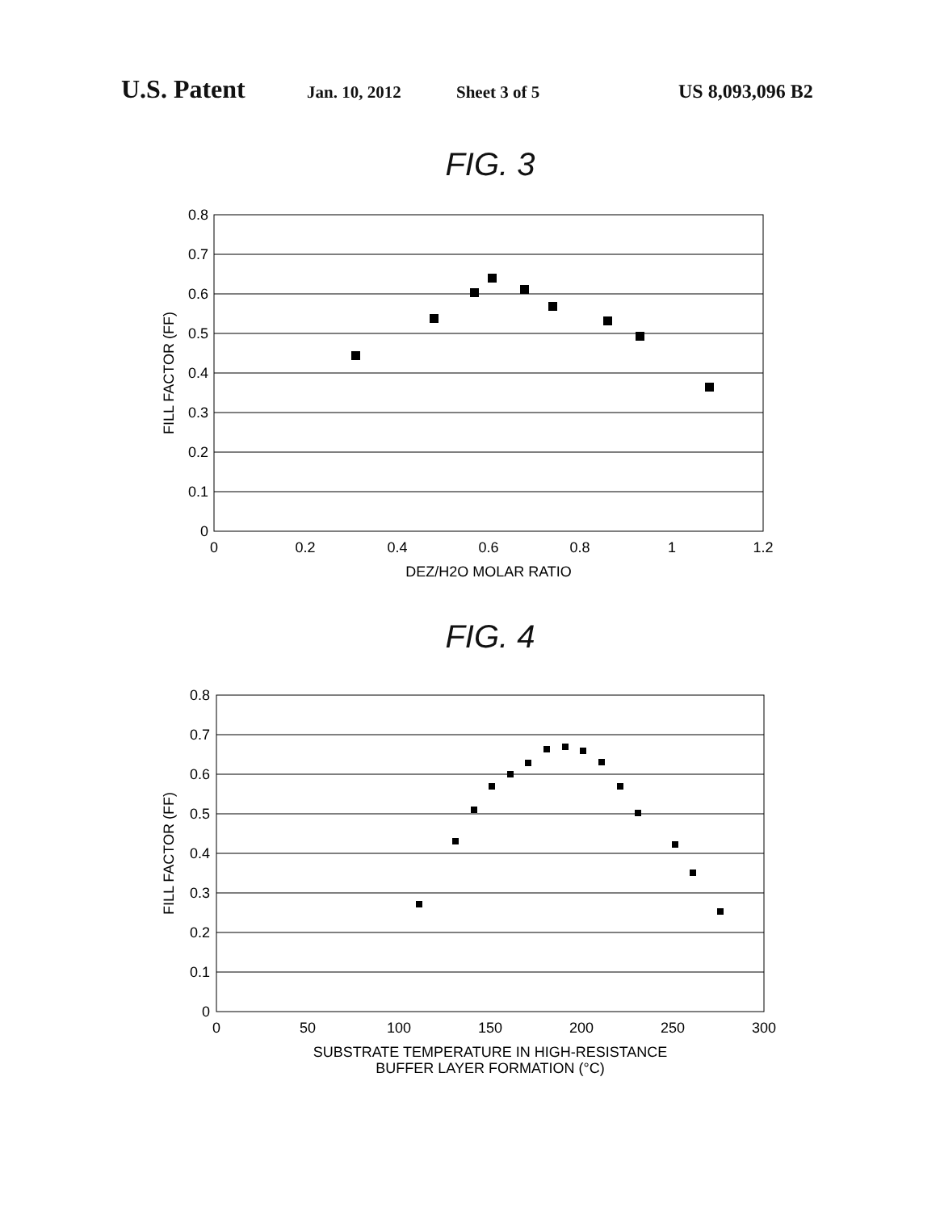U.S. Patent Jan. 10, 2012 Sheet 3 of 5 US 8,093,096 B2
FIG. 3
0.8
0.7
0.6
0.5
0.4
0.3
0.2
0.1
0
0
0.2
0.4
0.6
0.8
1
1.2
DEZ/H2O MOLAR RATIO
FILL FACTOR (FF)
FIG. 4
0.8
0.7
0.6
0.5
0.4
0.3
0.2
0.1
0
0
50
100
150
200
250
300
SUBSTRATE TEMPERATURE IN HIGH-RESISTANCE
BUFFER LAYER FORMATION (°C)
FILL FACTOR (FF)